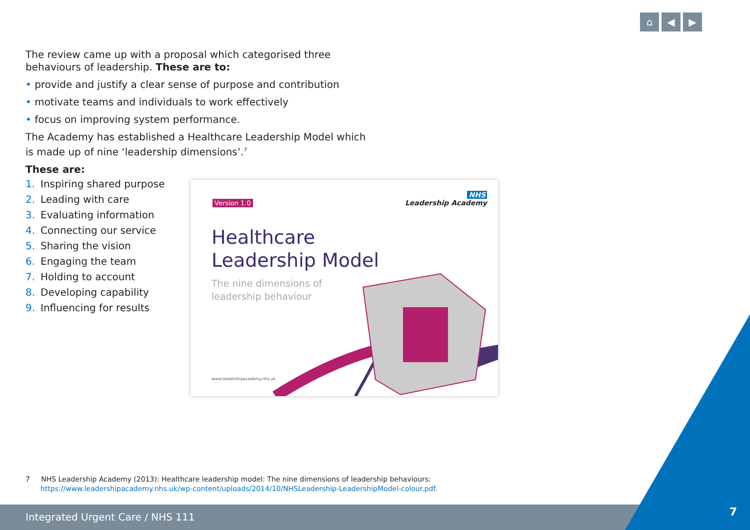⌂ ◀ ▶
The review came up with a proposal which categorised three behaviours of leadership. These are to:
• provide and justify a clear sense of purpose and contribution
• motivate teams and individuals to work effectively
• focus on improving system performance.
The Academy has established a Healthcare Leadership Model which is made up of nine ‘leadership dimensions’.<sup>7</sup>
These are:
1. Inspiring shared purpose
2. Leading with care
3. Evaluating information
4. Connecting our service
5. Sharing the vision
6. Engaging the team
7. Holding to account
8. Developing capability
9. Influencing for results
Version 1.0
NHS
Leadership Academy
Healthcare
Leadership Model
The nine dimensions of
leadership behaviour
www.leadershipacademy.nhs.uk
7 NHS Leadership Academy (2013): Healthcare leadership model: The nine dimensions of leadership behaviours:
https://www.leadershipacademy.nhs.uk/wp-content/uploads/2014/10/NHSLeadership-LeadershipModel-colour.pdf.
Integrated Urgent Care / NHS 111 7